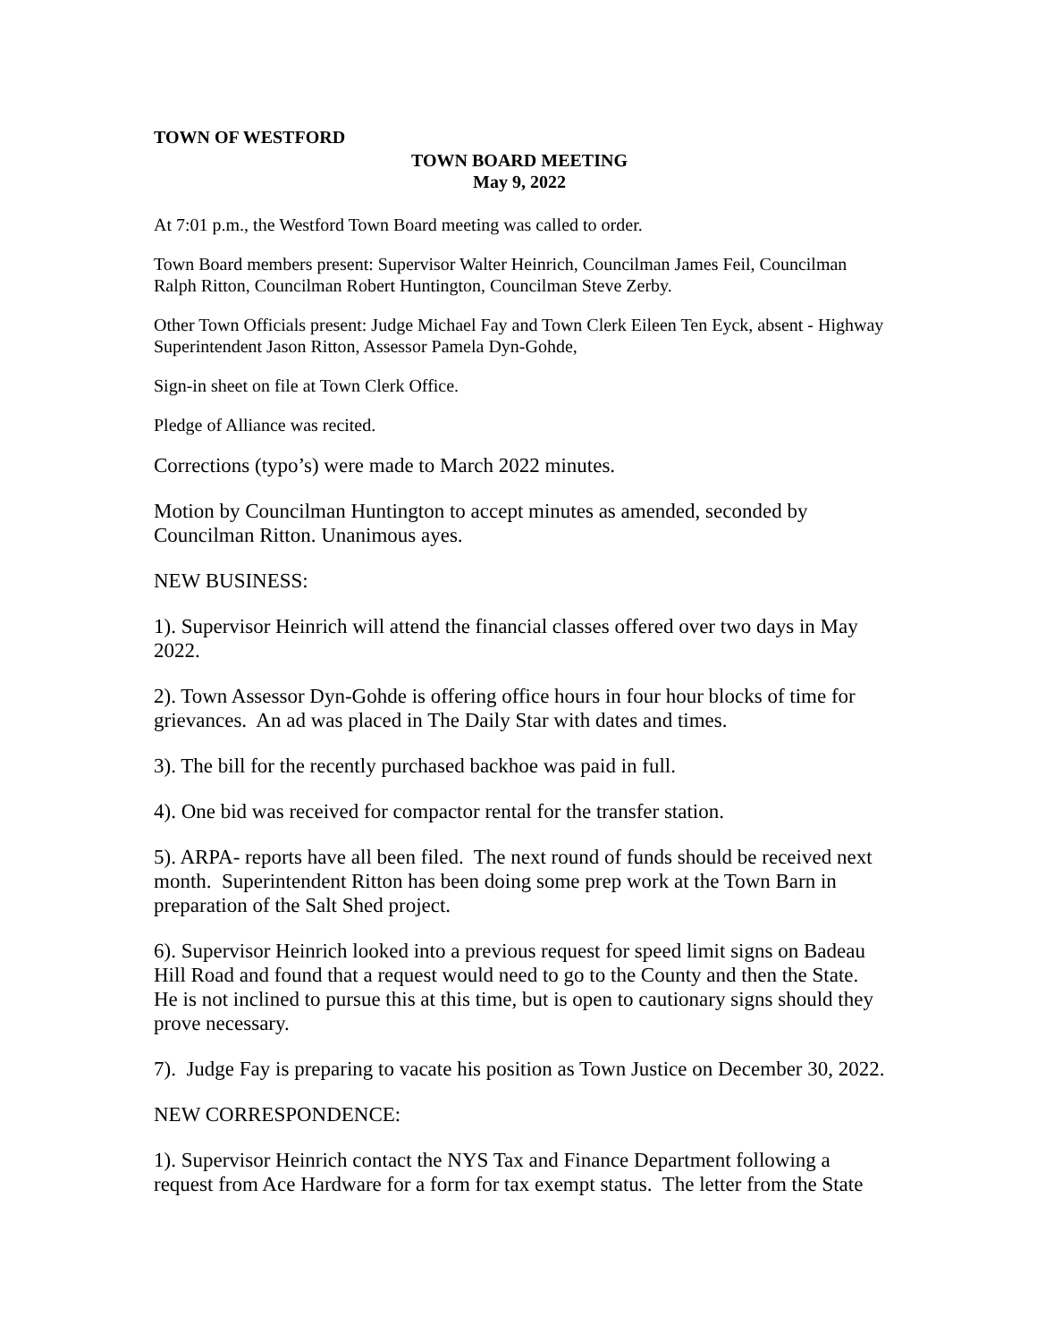TOWN OF WESTFORD
TOWN BOARD MEETING
May 9, 2022
At 7:01 p.m., the Westford Town Board meeting was called to order.
Town Board members present: Supervisor Walter Heinrich, Councilman James Feil, Councilman Ralph Ritton, Councilman Robert Huntington, Councilman Steve Zerby.
Other Town Officials present: Judge Michael Fay and Town Clerk Eileen Ten Eyck, absent - Highway Superintendent Jason Ritton, Assessor Pamela Dyn-Gohde,
Sign-in sheet on file at Town Clerk Office.
Pledge of Alliance was recited.
Corrections (typo’s) were made to March 2022 minutes.
Motion by Councilman Huntington to accept minutes as amended, seconded by Councilman Ritton. Unanimous ayes.
NEW BUSINESS:
1). Supervisor Heinrich will attend the financial classes offered over two days in May 2022.
2). Town Assessor Dyn-Gohde is offering office hours in four hour blocks of time for grievances. An ad was placed in The Daily Star with dates and times.
3). The bill for the recently purchased backhoe was paid in full.
4). One bid was received for compactor rental for the transfer station.
5). ARPA- reports have all been filed. The next round of funds should be received next month. Superintendent Ritton has been doing some prep work at the Town Barn in preparation of the Salt Shed project.
6). Supervisor Heinrich looked into a previous request for speed limit signs on Badeau Hill Road and found that a request would need to go to the County and then the State. He is not inclined to pursue this at this time, but is open to cautionary signs should they prove necessary.
7). Judge Fay is preparing to vacate his position as Town Justice on December 30, 2022.
NEW CORRESPONDENCE:
1). Supervisor Heinrich contact the NYS Tax and Finance Department following a request from Ace Hardware for a form for tax exempt status. The letter from the State